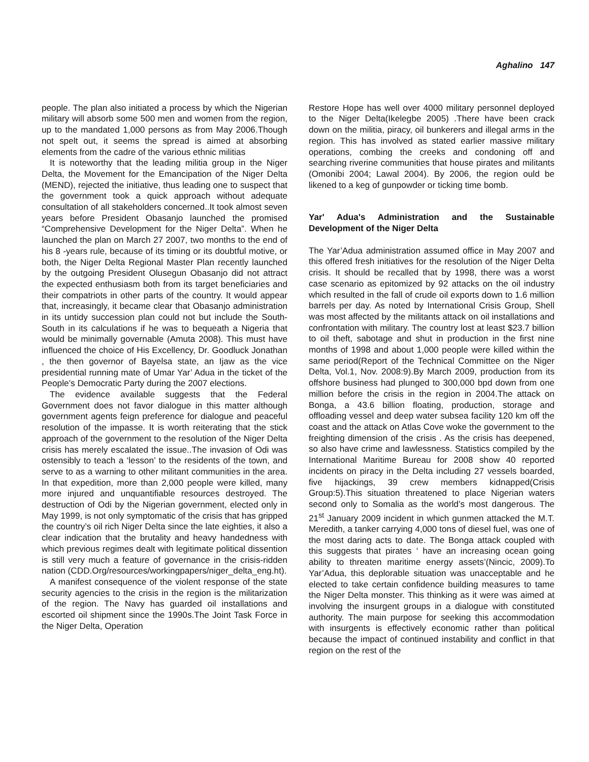Aghalino 147
people. The plan also initiated a process by which the Nigerian military will absorb some 500 men and women from the region, up to the mandated 1,000 persons as from May 2006.Though not spelt out, it seems the spread is aimed at absorbing elements from the cadre of the various ethnic militias
It is noteworthy that the leading militia group in the Niger Delta, the Movement for the Emancipation of the Niger Delta (MEND), rejected the initiative, thus leading one to suspect that the government took a quick approach without adequate consultation of all stakeholders concerned..It took almost seven years before President Obasanjo launched the promised “Comprehensive Development for the Niger Delta”. When he launched the plan on March 27 2007, two months to the end of his 8 -years rule, because of its timing or its doubtful motive, or both, the Niger Delta Regional Master Plan recently launched by the outgoing President Olusegun Obasanjo did not attract the expected enthusiasm both from its target beneficiaries and their compatriots in other parts of the country. It would appear that, increasingly, it became clear that Obasanjo administration in its untidy succession plan could not but include the South- South in its calculations if he was to bequeath a Nigeria that would be minimally governable (Amuta 2008). This must have influenced the choice of His Excellency, Dr. Goodluck Jonathan , the then governor of Bayelsa state, an Ijaw as the vice presidential running mate of Umar Yar’ Adua in the ticket of the People’s Democratic Party during the 2007 elections.
The evidence available suggests that the Federal Government does not favor dialogue in this matter although government agents feign preference for dialogue and peaceful resolution of the impasse. It is worth reiterating that the stick approach of the government to the resolution of the Niger Delta crisis has merely escalated the issue..The invasion of Odi was ostensibly to teach a ‘lesson’ to the residents of the town, and serve to as a warning to other militant communities in the area. In that expedition, more than 2,000 people were killed, many more injured and unquantifiable resources destroyed. The destruction of Odi by the Nigerian government, elected only in May 1999, is not only symptomatic of the crisis that has gripped the country’s oil rich Niger Delta since the late eighties, it also a clear indication that the brutality and heavy handedness with which previous regimes dealt with legitimate political dissention is still very much a feature of governance in the crisis-ridden nation (CDD.Org/resources/workingpapers/niger_delta_eng.ht).
A manifest consequence of the violent response of the state security agencies to the crisis in the region is the militarization of the region. The Navy has guarded oil installations and escorted oil shipment since the 1990s.The Joint Task Force in the Niger Delta, Operation
Restore Hope has well over 4000 military personnel deployed to the Niger Delta(Ikelegbe 2005) .There have been crack down on the militia, piracy, oil bunkerers and illegal arms in the region. This has involved as stated earlier massive military operations, combing the creeks and condoning off and searching riverine communities that house pirates and militants (Omonibi 2004; Lawal 2004). By 2006, the region ould be likened to a keg of gunpowder or ticking time bomb.
Yar' Adua's Administration and the Sustainable Development of the Niger Delta
The Yar’Adua administration assumed office in May 2007 and this offered fresh initiatives for the resolution of the Niger Delta crisis. It should be recalled that by 1998, there was a worst case scenario as epitomized by 92 attacks on the oil industry which resulted in the fall of crude oil exports down to 1.6 million barrels per day. As noted by International Crisis Group, Shell was most affected by the militants attack on oil installations and confrontation with military. The country lost at least $23.7 billion to oil theft, sabotage and shut in production in the first nine months of 1998 and about 1,000 people were killed within the same period(Report of the Technical Committee on the Niger Delta, Vol.1, Nov. 2008:9).By March 2009, production from its offshore business had plunged to 300,000 bpd down from one million before the crisis in the region in 2004.The attack on Bonga, a 43.6 billion floating, production, storage and offloading vessel and deep water subsea facility 120 km off the coast and the attack on Atlas Cove woke the government to the freighting dimension of the crisis . As the crisis has deepened, so also have crime and lawlessness. Statistics compiled by the International Maritime Bureau for 2008 show 40 reported incidents on piracy in the Delta including 27 vessels boarded, five hijackings, 39 crew members kidnapped(Crisis Group:5).This situation threatened to place Nigerian waters second only to Somalia as the world’s most dangerous. The 21<sup>st</sup> January 2009 incident in which gunmen attacked the M.T. Meredith, a tanker carrying 4,000 tons of diesel fuel, was one of the most daring acts to date. The Bonga attack coupled with this suggests that pirates ‘ have an increasing ocean going ability to threaten maritime energy assets’(Nincic, 2009).To Yar’Adua, this deplorable situation was unacceptable and he elected to take certain confidence building measures to tame the Niger Delta monster. This thinking as it were was aimed at involving the insurgent groups in a dialogue with constituted authority. The main purpose for seeking this accommodation with insurgents is effectively economic rather than political because the impact of continued instability and conflict in that region on the rest of the